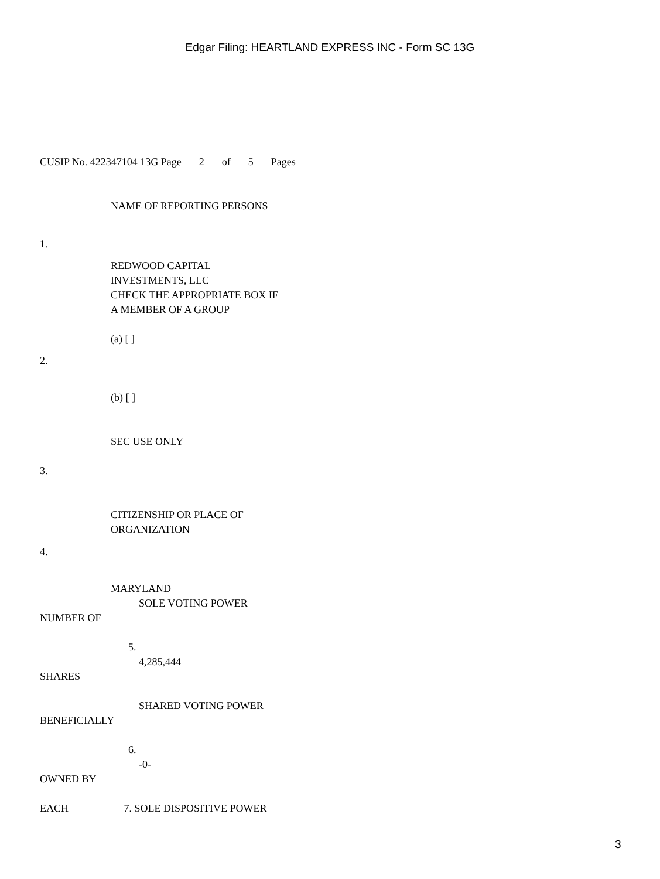Edgar Filing: HEARTLAND EXPRESS INC - Form SC 13G
CUSIP No. 422347104 13G Page 2 of 5 Pages
NAME OF REPORTING PERSONS
1.
REDWOOD CAPITAL
INVESTMENTS, LLC
CHECK THE APPROPRIATE BOX IF
A MEMBER OF A GROUP
(a) [ ]
2.
(b) [ ]
SEC USE ONLY
3.
CITIZENSHIP OR PLACE OF
ORGANIZATION
4.
MARYLAND
SOLE VOTING POWER
NUMBER OF
5.
4,285,444
SHARES
SHARED VOTING POWER
BENEFICIALLY
6.
-0-
OWNED BY
EACH 7. SOLE DISPOSITIVE POWER
3